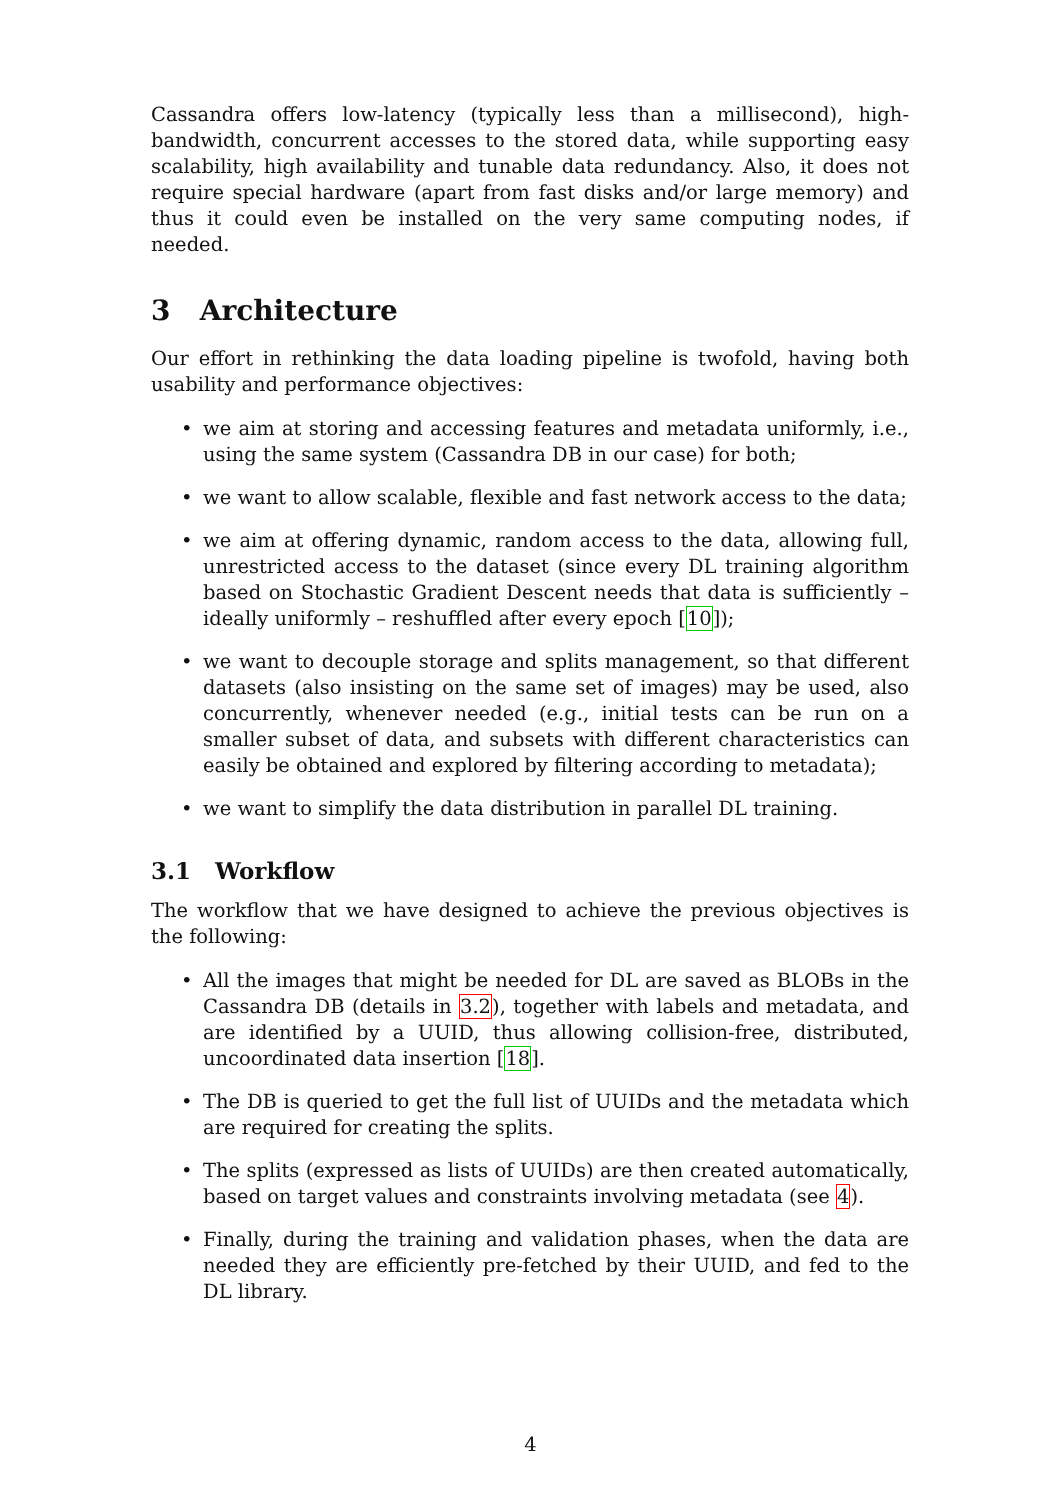Cassandra offers low-latency (typically less than a millisecond), high-bandwidth, concurrent accesses to the stored data, while supporting easy scalability, high availability and tunable data redundancy. Also, it does not require special hardware (apart from fast disks and/or large memory) and thus it could even be installed on the very same computing nodes, if needed.
3 Architecture
Our effort in rethinking the data loading pipeline is twofold, having both usability and performance objectives:
we aim at storing and accessing features and metadata uniformly, i.e., using the same system (Cassandra DB in our case) for both;
we want to allow scalable, flexible and fast network access to the data;
we aim at offering dynamic, random access to the data, allowing full, unrestricted access to the dataset (since every DL training algorithm based on Stochastic Gradient Descent needs that data is sufficiently – ideally uniformly – reshuffled after every epoch [10]);
we want to decouple storage and splits management, so that different datasets (also insisting on the same set of images) may be used, also concurrently, whenever needed (e.g., initial tests can be run on a smaller subset of data, and subsets with different characteristics can easily be obtained and explored by filtering according to metadata);
we want to simplify the data distribution in parallel DL training.
3.1 Workflow
The workflow that we have designed to achieve the previous objectives is the following:
All the images that might be needed for DL are saved as BLOBs in the Cassandra DB (details in 3.2), together with labels and metadata, and are identified by a UUID, thus allowing collision-free, distributed, uncoordinated data insertion [18].
The DB is queried to get the full list of UUIDs and the metadata which are required for creating the splits.
The splits (expressed as lists of UUIDs) are then created automatically, based on target values and constraints involving metadata (see 4).
Finally, during the training and validation phases, when the data are needed they are efficiently pre-fetched by their UUID, and fed to the DL library.
4